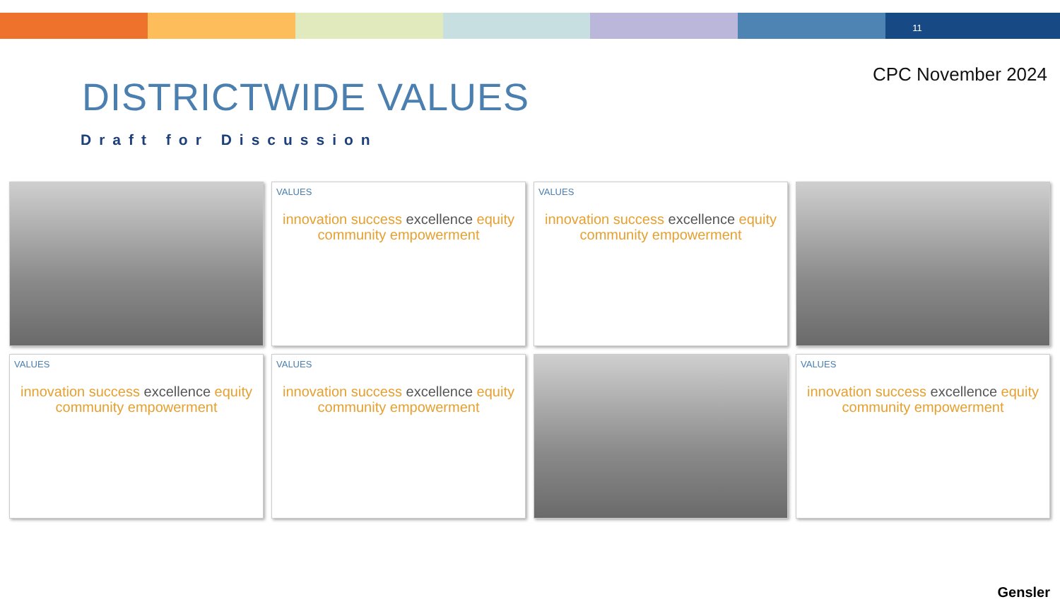11
CPC November 2024
DISTRICTWIDE VALUES
Draft for Discussion
VALUES
innovation success excellence equity community empowerment
VALUES
innovation success excellence equity community empowerment
VALUES
innovation success excellence equity community empowerment
VALUES
innovation success excellence equity community empowerment
VALUES
innovation success excellence equity community empowerment
Gensler